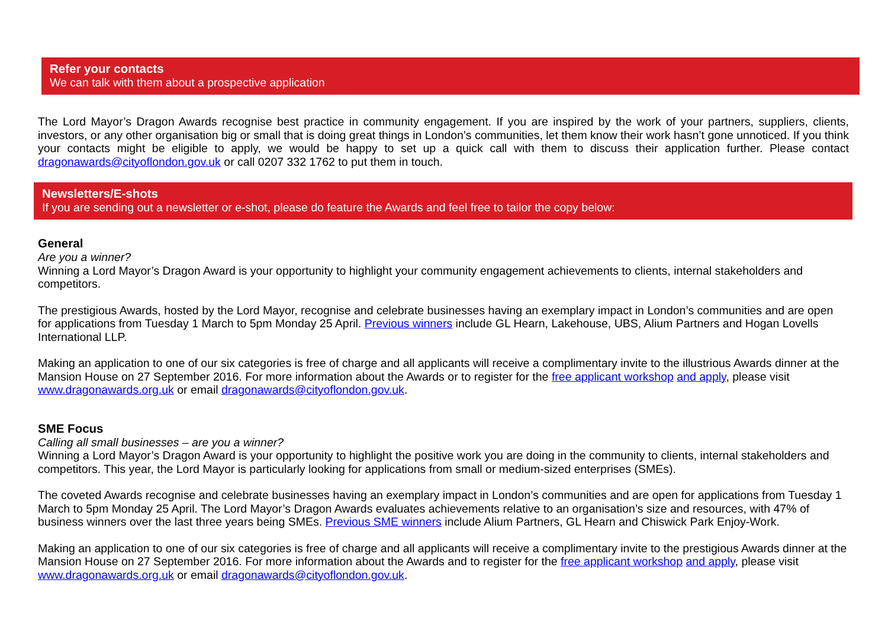Refer your contacts
We can talk with them about a prospective application
The Lord Mayor’s Dragon Awards recognise best practice in community engagement. If you are inspired by the work of your partners, suppliers, clients, investors, or any other organisation big or small that is doing great things in London’s communities, let them know their work hasn’t gone unnoticed. If you think your contacts might be eligible to apply, we would be happy to set up a quick call with them to discuss their application further. Please contact dragonawards@cityoflondon.gov.uk or call 0207 332 1762 to put them in touch.
Newsletters/E-shots
If you are sending out a newsletter or e-shot, please do feature the Awards and feel free to tailor the copy below:
General
Are you a winner?
Winning a Lord Mayor’s Dragon Award is your opportunity to highlight your community engagement achievements to clients, internal stakeholders and competitors.
The prestigious Awards, hosted by the Lord Mayor, recognise and celebrate businesses having an exemplary impact in London’s communities and are open for applications from Tuesday 1 March to 5pm Monday 25 April. Previous winners include GL Hearn, Lakehouse, UBS, Alium Partners and Hogan Lovells International LLP.
Making an application to one of our six categories is free of charge and all applicants will receive a complimentary invite to the illustrious Awards dinner at the Mansion House on 27 September 2016. For more information about the Awards or to register for the free applicant workshop and apply, please visit www.dragonawards.org.uk or email dragonawards@cityoflondon.gov.uk.
SME Focus
Calling all small businesses – are you a winner?
Winning a Lord Mayor’s Dragon Award is your opportunity to highlight the positive work you are doing in the community to clients, internal stakeholders and competitors. This year, the Lord Mayor is particularly looking for applications from small or medium-sized enterprises (SMEs).
The coveted Awards recognise and celebrate businesses having an exemplary impact in London’s communities and are open for applications from Tuesday 1 March to 5pm Monday 25 April. The Lord Mayor’s Dragon Awards evaluates achievements relative to an organisation’s size and resources, with 47% of business winners over the last three years being SMEs. Previous SME winners include Alium Partners, GL Hearn and Chiswick Park Enjoy-Work.
Making an application to one of our six categories is free of charge and all applicants will receive a complimentary invite to the prestigious Awards dinner at the Mansion House on 27 September 2016. For more information about the Awards and to register for the free applicant workshop and apply, please visit www.dragonawards.org.uk or email dragonawards@cityoflondon.gov.uk.